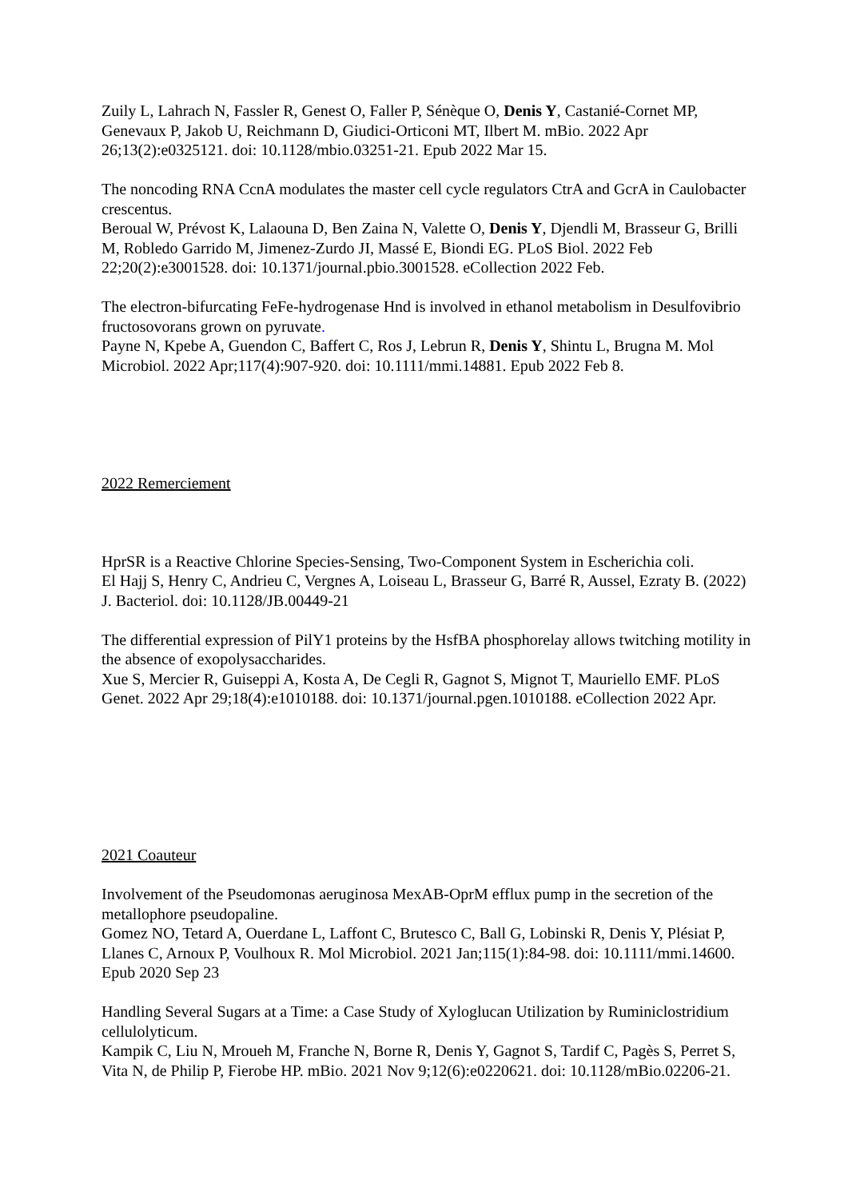Zuily L, Lahrach N, Fassler R, Genest O, Faller P, Sénèque O, Denis Y, Castanié-Cornet MP, Genevaux P, Jakob U, Reichmann D, Giudici-Orticoni MT, Ilbert M. mBio. 2022 Apr 26;13(2):e0325121. doi: 10.1128/mbio.03251-21. Epub 2022 Mar 15.
The noncoding RNA CcnA modulates the master cell cycle regulators CtrA and GcrA in Caulobacter crescentus.
Beroual W, Prévost K, Lalaouna D, Ben Zaina N, Valette O, Denis Y, Djendli M, Brasseur G, Brilli M, Robledo Garrido M, Jimenez-Zurdo JI, Massé E, Biondi EG. PLoS Biol. 2022 Feb 22;20(2):e3001528. doi: 10.1371/journal.pbio.3001528. eCollection 2022 Feb.
The electron-bifurcating FeFe-hydrogenase Hnd is involved in ethanol metabolism in Desulfovibrio fructosovorans grown on pyruvate.
Payne N, Kpebe A, Guendon C, Baffert C, Ros J, Lebrun R, Denis Y, Shintu L, Brugna M. Mol Microbiol. 2022 Apr;117(4):907-920. doi: 10.1111/mmi.14881. Epub 2022 Feb 8.
2022 Remerciement
HprSR is a Reactive Chlorine Species-Sensing, Two-Component System in Escherichia coli.
El Hajj S, Henry C, Andrieu C, Vergnes A, Loiseau L, Brasseur G, Barré R, Aussel, Ezraty B. (2022) J. Bacteriol. doi: 10.1128/JB.00449-21
The differential expression of PilY1 proteins by the HsfBA phosphorelay allows twitching motility in the absence of exopolysaccharides.
Xue S, Mercier R, Guiseppi A, Kosta A, De Cegli R, Gagnot S, Mignot T, Mauriello EMF. PLoS Genet. 2022 Apr 29;18(4):e1010188. doi: 10.1371/journal.pgen.1010188. eCollection 2022 Apr.
2021 Coauteur
Involvement of the Pseudomonas aeruginosa MexAB-OprM efflux pump in the secretion of the metallophore pseudopaline.
Gomez NO, Tetard A, Ouerdane L, Laffont C, Brutesco C, Ball G, Lobinski R, Denis Y, Plésiat P, Llanes C, Arnoux P, Voulhoux R. Mol Microbiol. 2021 Jan;115(1):84-98. doi: 10.1111/mmi.14600. Epub 2020 Sep 23
Handling Several Sugars at a Time: a Case Study of Xyloglucan Utilization by Ruminiclostridium cellulolyticum.
Kampik C, Liu N, Mroueh M, Franche N, Borne R, Denis Y, Gagnot S, Tardif C, Pagès S, Perret S, Vita N, de Philip P, Fierobe HP. mBio. 2021 Nov 9;12(6):e0220621. doi: 10.1128/mBio.02206-21.